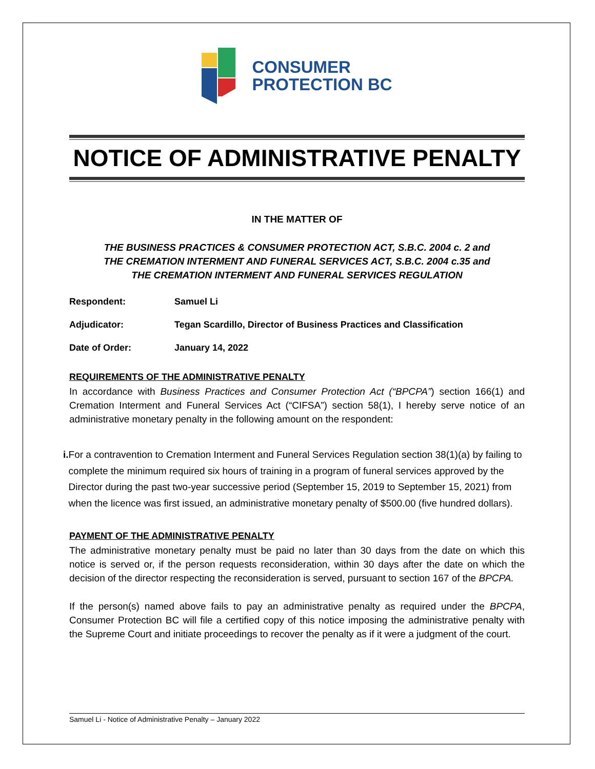CONSUMER
PROTECTION BC
NOTICE OF ADMINISTRATIVE PENALTY
IN THE MATTER OF
THE BUSINESS PRACTICES & CONSUMER PROTECTION ACT, S.B.C. 2004 c. 2 and
THE CREMATION INTERMENT AND FUNERAL SERVICES ACT, S.B.C. 2004 c.35 and
THE CREMATION INTERMENT AND FUNERAL SERVICES REGULATION
Respondent: Samuel Li
Adjudicator: Tegan Scardillo, Director of Business Practices and Classification
Date of Order: January 14, 2022
REQUIREMENTS OF THE ADMINISTRATIVE PENALTY
In accordance with Business Practices and Consumer Protection Act (“BPCPA”) section 166(1) and Cremation Interment and Funeral Services Act (“CIFSA”) section 58(1), I hereby serve notice of an administrative monetary penalty in the following amount on the respondent:
i. For a contravention to Cremation Interment and Funeral Services Regulation section 38(1)(a) by failing to complete the minimum required six hours of training in a program of funeral services approved by the Director during the past two-year successive period (September 15, 2019 to September 15, 2021) from when the licence was first issued, an administrative monetary penalty of $500.00 (five hundred dollars).
PAYMENT OF THE ADMINISTRATIVE PENALTY
The administrative monetary penalty must be paid no later than 30 days from the date on which this notice is served or, if the person requests reconsideration, within 30 days after the date on which the decision of the director respecting the reconsideration is served, pursuant to section 167 of the BPCPA.
If the person(s) named above fails to pay an administrative penalty as required under the BPCPA, Consumer Protection BC will file a certified copy of this notice imposing the administrative penalty with the Supreme Court and initiate proceedings to recover the penalty as if it were a judgment of the court.
Samuel Li - Notice of Administrative Penalty – January 2022